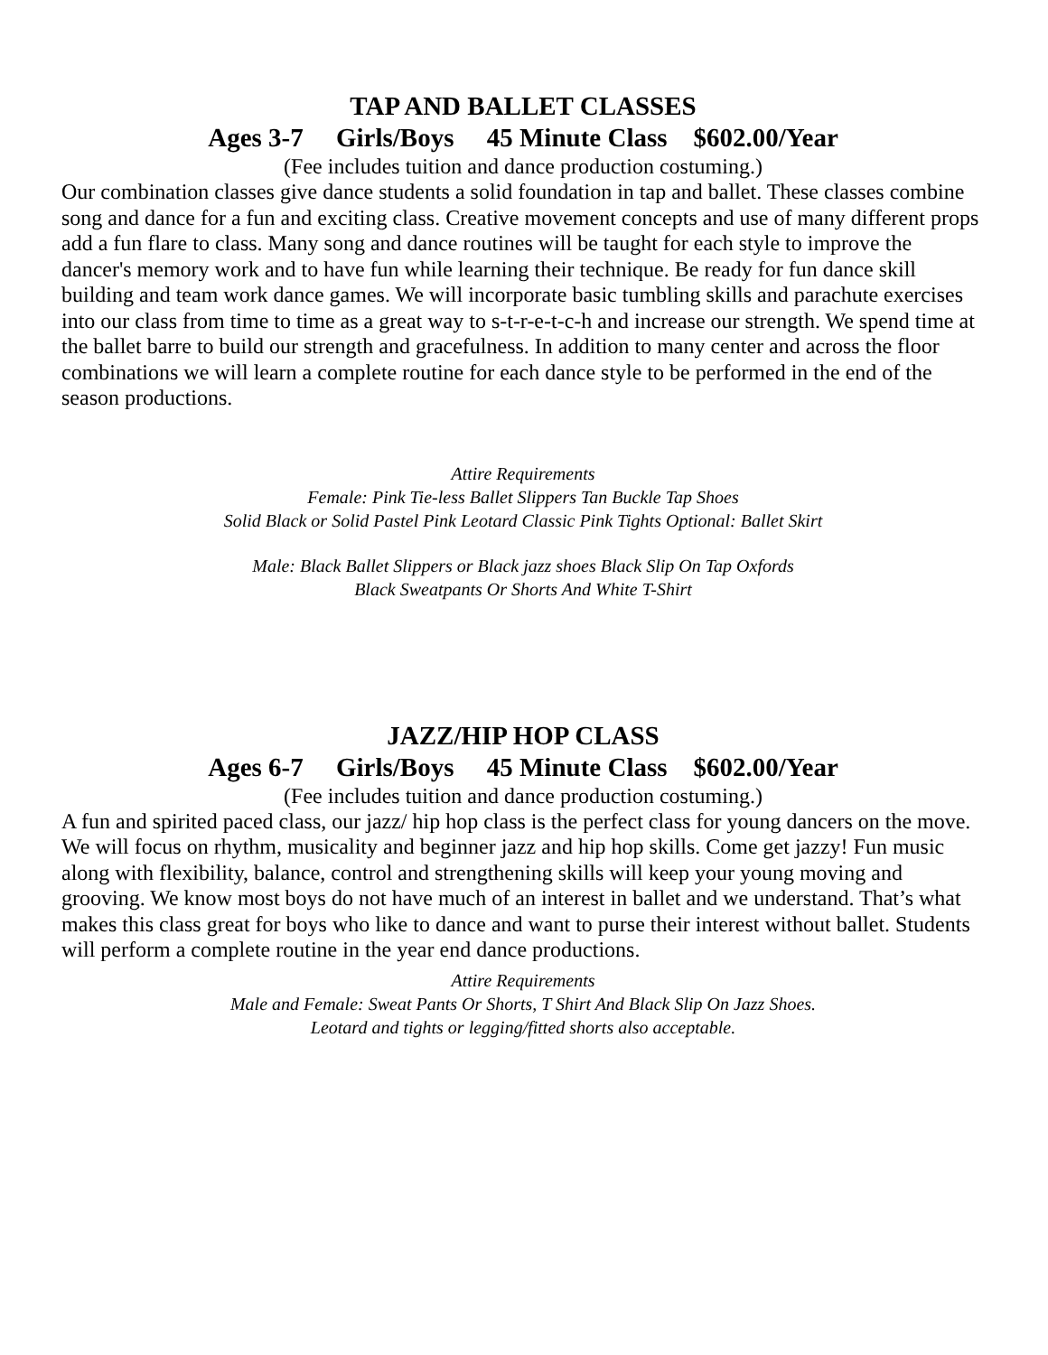TAP AND BALLET CLASSES
Ages 3-7 Girls/Boys 45 Minute Class $602.00/Year
(Fee includes tuition and dance production costuming.)
Our combination classes give dance students a solid foundation in tap and ballet. These classes combine song and dance for a fun and exciting class. Creative movement concepts and use of many different props add a fun flare to class. Many song and dance routines will be taught for each style to improve the dancer's memory work and to have fun while learning their technique. Be ready for fun dance skill building and team work dance games. We will incorporate basic tumbling skills and parachute exercises into our class from time to time as a great way to s-t-r-e-t-c-h and increase our strength. We spend time at the ballet barre to build our strength and gracefulness. In addition to many center and across the floor combinations we will learn a complete routine for each dance style to be performed in the end of the season productions.
Attire Requirements
Female: Pink Tie-less Ballet Slippers Tan Buckle Tap Shoes
Solid Black or Solid Pastel Pink Leotard Classic Pink Tights Optional: Ballet Skirt
Male: Black Ballet Slippers or Black jazz shoes Black Slip On Tap Oxfords
Black Sweatpants Or Shorts And White T-Shirt
JAZZ/HIP HOP CLASS
Ages 6-7 Girls/Boys 45 Minute Class $602.00/Year
(Fee includes tuition and dance production costuming.)
A fun and spirited paced class, our jazz/ hip hop class is the perfect class for young dancers on the move. We will focus on rhythm, musicality and beginner jazz and hip hop skills. Come get jazzy! Fun music along with flexibility, balance, control and strengthening skills will keep your young moving and grooving. We know most boys do not have much of an interest in ballet and we understand. That’s what makes this class great for boys who like to dance and want to purse their interest without ballet. Students will perform a complete routine in the year end dance productions.
Attire Requirements
Male and Female: Sweat Pants Or Shorts, T Shirt And Black Slip On Jazz Shoes.
Leotard and tights or legging/fitted shorts also acceptable.